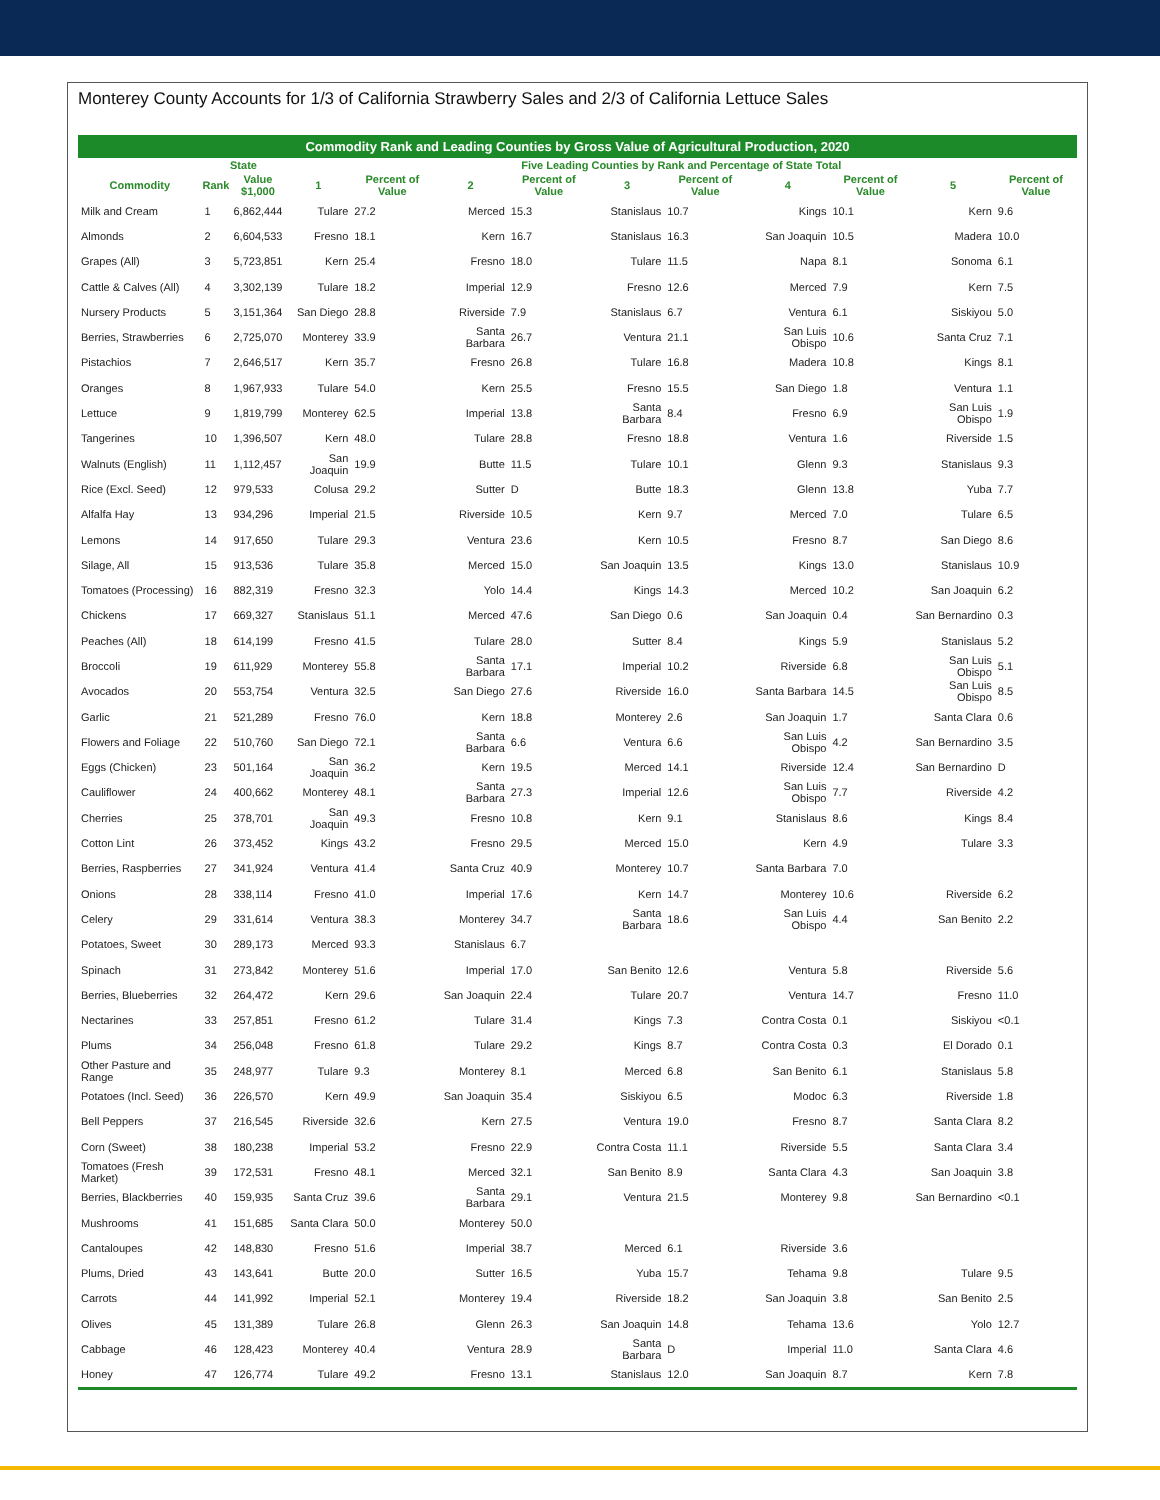Monterey County Accounts for 1/3 of California Strawberry Sales and 2/3 of California Lettuce Sales
Commodity Rank and Leading Counties by Gross Value of Agricultural Production, 2020
| | State | | Five Leading Counties by Rank and Percentage of State Total | | | | | | | | | |
| --- | --- | --- | --- | --- | --- | --- | --- | --- | --- | --- | --- | --- |
| Commodity | Rank | Value $1,000 | 1 | Percent of Value | 2 | Percent of Value | 3 | Percent of Value | 4 | Percent of Value | 5 | Percent of Value |
| Milk and Cream | 1 | 6,862,444 | Tulare | 27.2 | Merced | 15.3 | Stanislaus | 10.7 | Kings | 10.1 | Kern | 9.6 |
| Almonds | 2 | 6,604,533 | Fresno | 18.1 | Kern | 16.7 | Stanislaus | 16.3 | San Joaquin | 10.5 | Madera | 10.0 |
| Grapes (All) | 3 | 5,723,851 | Kern | 25.4 | Fresno | 18.0 | Tulare | 11.5 | Napa | 8.1 | Sonoma | 6.1 |
| Cattle & Calves (All) | 4 | 3,302,139 | Tulare | 18.2 | Imperial | 12.9 | Fresno | 12.6 | Merced | 7.9 | Kern | 7.5 |
| Nursery Products | 5 | 3,151,364 | San Diego | 28.8 | Riverside | 7.9 | Stanislaus | 6.7 | Ventura | 6.1 | Siskiyou | 5.0 |
| Berries, Strawberries | 6 | 2,725,070 | Monterey | 33.9 | Santa Barbara | 26.7 | Ventura | 21.1 | San Luis Obispo | 10.6 | Santa Cruz | 7.1 |
| Pistachios | 7 | 2,646,517 | Kern | 35.7 | Fresno | 26.8 | Tulare | 16.8 | Madera | 10.8 | Kings | 8.1 |
| Oranges | 8 | 1,967,933 | Tulare | 54.0 | Kern | 25.5 | Fresno | 15.5 | San Diego | 1.8 | Ventura | 1.1 |
| Lettuce | 9 | 1,819,799 | Monterey | 62.5 | Imperial | 13.8 | Santa Barbara | 8.4 | Fresno | 6.9 | San Luis Obispo | 1.9 |
| Tangerines | 10 | 1,396,507 | Kern | 48.0 | Tulare | 28.8 | Fresno | 18.8 | Ventura | 1.6 | Riverside | 1.5 |
| Walnuts (English) | 11 | 1,112,457 | San Joaquin | 19.9 | Butte | 11.5 | Tulare | 10.1 | Glenn | 9.3 | Stanislaus | 9.3 |
| Rice (Excl. Seed) | 12 | 979,533 | Colusa | 29.2 | Sutter | D | Butte | 18.3 | Glenn | 13.8 | Yuba | 7.7 |
| Alfalfa Hay | 13 | 934,296 | Imperial | 21.5 | Riverside | 10.5 | Kern | 9.7 | Merced | 7.0 | Tulare | 6.5 |
| Lemons | 14 | 917,650 | Tulare | 29.3 | Ventura | 23.6 | Kern | 10.5 | Fresno | 8.7 | San Diego | 8.6 |
| Silage, All | 15 | 913,536 | Tulare | 35.8 | Merced | 15.0 | San Joaquin | 13.5 | Kings | 13.0 | Stanislaus | 10.9 |
| Tomatoes (Processing) | 16 | 882,319 | Fresno | 32.3 | Yolo | 14.4 | Kings | 14.3 | Merced | 10.2 | San Joaquin | 6.2 |
| Chickens | 17 | 669,327 | Stanislaus | 51.1 | Merced | 47.6 | San Diego | 0.6 | San Joaquin | 0.4 | San Bernardino | 0.3 |
| Peaches (All) | 18 | 614,199 | Fresno | 41.5 | Tulare | 28.0 | Sutter | 8.4 | Kings | 5.9 | Stanislaus | 5.2 |
| Broccoli | 19 | 611,929 | Monterey | 55.8 | Santa Barbara | 17.1 | Imperial | 10.2 | Riverside | 6.8 | San Luis Obispo | 5.1 |
| Avocados | 20 | 553,754 | Ventura | 32.5 | San Diego | 27.6 | Riverside | 16.0 | Santa Barbara | 14.5 | San Luis Obispo | 8.5 |
| Garlic | 21 | 521,289 | Fresno | 76.0 | Kern | 18.8 | Monterey | 2.6 | San Joaquin | 1.7 | Santa Clara | 0.6 |
| Flowers and Foliage | 22 | 510,760 | San Diego | 72.1 | Santa Barbara | 6.6 | Ventura | 6.6 | San Luis Obispo | 4.2 | San Bernardino | 3.5 |
| Eggs (Chicken) | 23 | 501,164 | San Joaquin | 36.2 | Kern | 19.5 | Merced | 14.1 | Riverside | 12.4 | San Bernardino | D |
| Cauliflower | 24 | 400,662 | Monterey | 48.1 | Santa Barbara | 27.3 | Imperial | 12.6 | San Luis Obispo | 7.7 | Riverside | 4.2 |
| Cherries | 25 | 378,701 | San Joaquin | 49.3 | Fresno | 10.8 | Kern | 9.1 | Stanislaus | 8.6 | Kings | 8.4 |
| Cotton Lint | 26 | 373,452 | Kings | 43.2 | Fresno | 29.5 | Merced | 15.0 | Kern | 4.9 | Tulare | 3.3 |
| Berries, Raspberries | 27 | 341,924 | Ventura | 41.4 | Santa Cruz | 40.9 | Monterey | 10.7 | Santa Barbara | 7.0 | | |
| Onions | 28 | 338,114 | Fresno | 41.0 | Imperial | 17.6 | Kern | 14.7 | Monterey | 10.6 | Riverside | 6.2 |
| Celery | 29 | 331,614 | Ventura | 38.3 | Monterey | 34.7 | Santa Barbara | 18.6 | San Luis Obispo | 4.4 | San Benito | 2.2 |
| Potatoes, Sweet | 30 | 289,173 | Merced | 93.3 | Stanislaus | 6.7 | | | | | | |
| Spinach | 31 | 273,842 | Monterey | 51.6 | Imperial | 17.0 | San Benito | 12.6 | Ventura | 5.8 | Riverside | 5.6 |
| Berries, Blueberries | 32 | 264,472 | Kern | 29.6 | San Joaquin | 22.4 | Tulare | 20.7 | Ventura | 14.7 | Fresno | 11.0 |
| Nectarines | 33 | 257,851 | Fresno | 61.2 | Tulare | 31.4 | Kings | 7.3 | Contra Costa | 0.1 | Siskiyou | <0.1 |
| Plums | 34 | 256,048 | Fresno | 61.8 | Tulare | 29.2 | Kings | 8.7 | Contra Costa | 0.3 | El Dorado | 0.1 |
| Other Pasture and Range | 35 | 248,977 | Tulare | 9.3 | Monterey | 8.1 | Merced | 6.8 | San Benito | 6.1 | Stanislaus | 5.8 |
| Potatoes (Incl. Seed) | 36 | 226,570 | Kern | 49.9 | San Joaquin | 35.4 | Siskiyou | 6.5 | Modoc | 6.3 | Riverside | 1.8 |
| Bell Peppers | 37 | 216,545 | Riverside | 32.6 | Kern | 27.5 | Ventura | 19.0 | Fresno | 8.7 | Santa Clara | 8.2 |
| Corn (Sweet) | 38 | 180,238 | Imperial | 53.2 | Fresno | 22.9 | Contra Costa | 11.1 | Riverside | 5.5 | Santa Clara | 3.4 |
| Tomatoes (Fresh Market) | 39 | 172,531 | Fresno | 48.1 | Merced | 32.1 | San Benito | 8.9 | Santa Clara | 4.3 | San Joaquin | 3.8 |
| Berries, Blackberries | 40 | 159,935 | Santa Cruz | 39.6 | Santa Barbara | 29.1 | Ventura | 21.5 | Monterey | 9.8 | San Bernardino | <0.1 |
| Mushrooms | 41 | 151,685 | Santa Clara | 50.0 | Monterey | 50.0 | | | | | | |
| Cantaloupes | 42 | 148,830 | Fresno | 51.6 | Imperial | 38.7 | Merced | 6.1 | Riverside | 3.6 | | |
| Plums, Dried | 43 | 143,641 | Butte | 20.0 | Sutter | 16.5 | Yuba | 15.7 | Tehama | 9.8 | Tulare | 9.5 |
| Carrots | 44 | 141,992 | Imperial | 52.1 | Monterey | 19.4 | Riverside | 18.2 | San Joaquin | 3.8 | San Benito | 2.5 |
| Olives | 45 | 131,389 | Tulare | 26.8 | Glenn | 26.3 | San Joaquin | 14.8 | Tehama | 13.6 | Yolo | 12.7 |
| Cabbage | 46 | 128,423 | Monterey | 40.4 | Ventura | 28.9 | Santa Barbara | D | Imperial | 11.0 | Santa Clara | 4.6 |
| Honey | 47 | 126,774 | Tulare | 49.2 | Fresno | 13.1 | Stanislaus | 12.0 | San Joaquin | 8.7 | Kern | 7.8 |